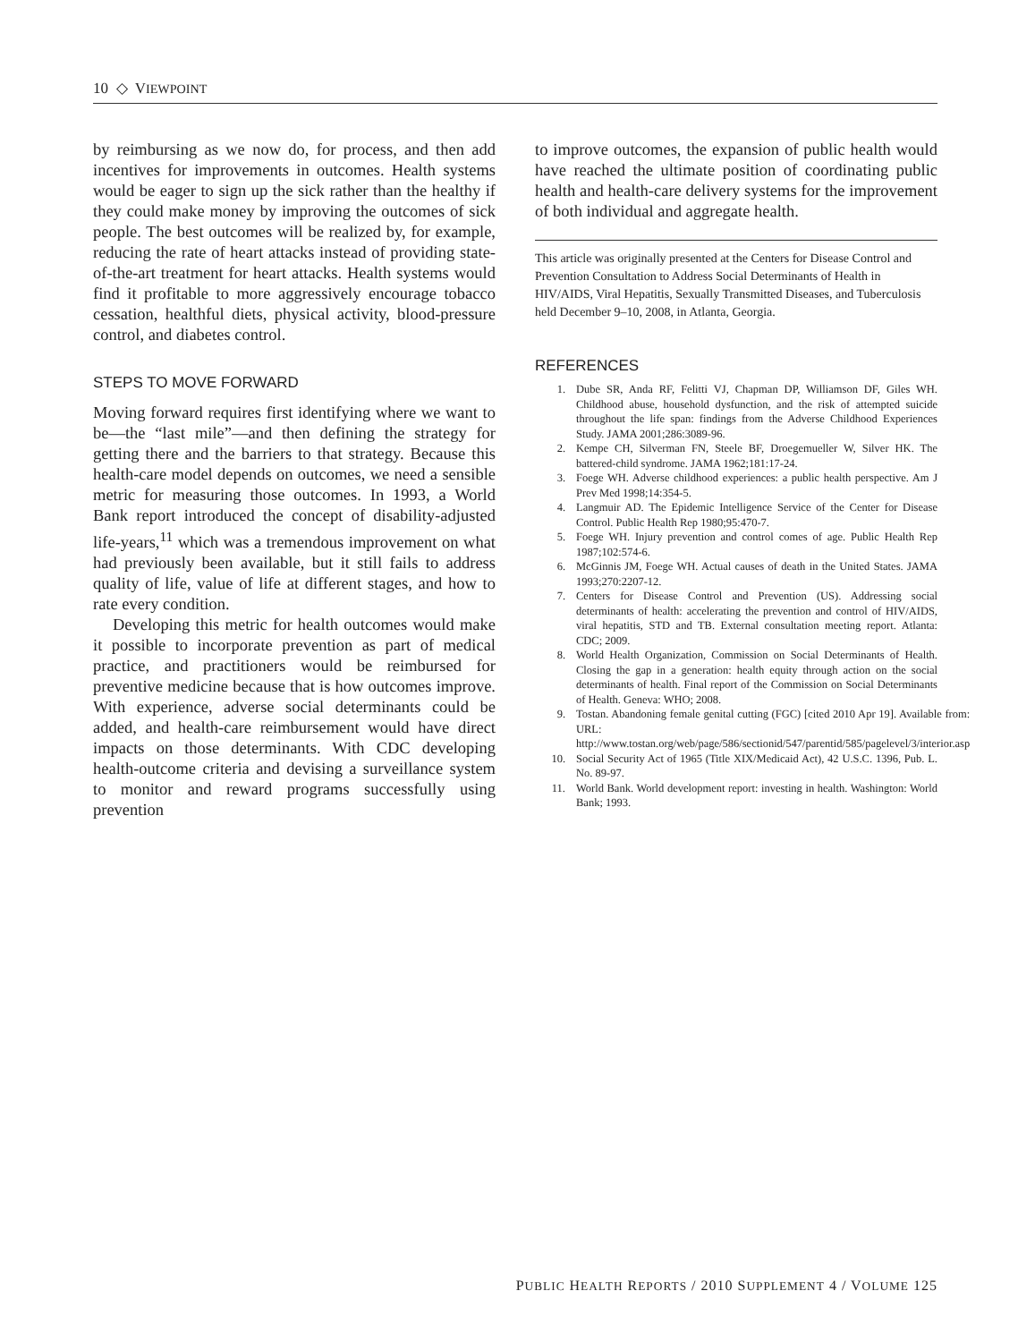10 ◇ VIEWPOINT
by reimbursing as we now do, for process, and then add incentives for improvements in outcomes. Health systems would be eager to sign up the sick rather than the healthy if they could make money by improving the outcomes of sick people. The best outcomes will be realized by, for example, reducing the rate of heart attacks instead of providing state-of-the-art treatment for heart attacks. Health systems would find it profitable to more aggressively encourage tobacco cessation, healthful diets, physical activity, blood-pressure control, and diabetes control.
STEPS TO MOVE FORWARD
Moving forward requires first identifying where we want to be—the “last mile”—and then defining the strategy for getting there and the barriers to that strategy. Because this health-care model depends on outcomes, we need a sensible metric for measuring those outcomes. In 1993, a World Bank report introduced the concept of disability-adjusted life-years,<sup>11</sup> which was a tremendous improvement on what had previously been available, but it still fails to address quality of life, value of life at different stages, and how to rate every condition.
Developing this metric for health outcomes would make it possible to incorporate prevention as part of medical practice, and practitioners would be reimbursed for preventive medicine because that is how outcomes improve. With experience, adverse social determinants could be added, and health-care reimbursement would have direct impacts on those determinants. With CDC developing health-outcome criteria and devising a surveillance system to monitor and reward programs successfully using prevention
to improve outcomes, the expansion of public health would have reached the ultimate position of coordinating public health and health-care delivery systems for the improvement of both individual and aggregate health.
This article was originally presented at the Centers for Disease Control and Prevention Consultation to Address Social Determinants of Health in HIV/AIDS, Viral Hepatitis, Sexually Transmitted Diseases, and Tuberculosis held December 9–10, 2008, in Atlanta, Georgia.
REFERENCES
1. Dube SR, Anda RF, Felitti VJ, Chapman DP, Williamson DF, Giles WH. Childhood abuse, household dysfunction, and the risk of attempted suicide throughout the life span: findings from the Adverse Childhood Experiences Study. JAMA 2001;286:3089-96.
2. Kempe CH, Silverman FN, Steele BF, Droegemueller W, Silver HK. The battered-child syndrome. JAMA 1962;181:17-24.
3. Foege WH. Adverse childhood experiences: a public health perspective. Am J Prev Med 1998;14:354-5.
4. Langmuir AD. The Epidemic Intelligence Service of the Center for Disease Control. Public Health Rep 1980;95:470-7.
5. Foege WH. Injury prevention and control comes of age. Public Health Rep 1987;102:574-6.
6. McGinnis JM, Foege WH. Actual causes of death in the United States. JAMA 1993;270:2207-12.
7. Centers for Disease Control and Prevention (US). Addressing social determinants of health: accelerating the prevention and control of HIV/AIDS, viral hepatitis, STD and TB. External consultation meeting report. Atlanta: CDC; 2009.
8. World Health Organization, Commission on Social Determinants of Health. Closing the gap in a generation: health equity through action on the social determinants of health. Final report of the Commission on Social Determinants of Health. Geneva: WHO; 2008.
9. Tostan. Abandoning female genital cutting (FGC) [cited 2010 Apr 19]. Available from: URL: http://www.tostan.org/web/page/586/sectionid/547/parentid/585/pagelevel/3/interior.asp
10. Social Security Act of 1965 (Title XIX/Medicaid Act), 42 U.S.C. 1396, Pub. L. No. 89-97.
11. World Bank. World development report: investing in health. Washington: World Bank; 1993.
PUBLIC HEALTH REPORTS / 2010 SUPPLEMENT 4 / VOLUME 125